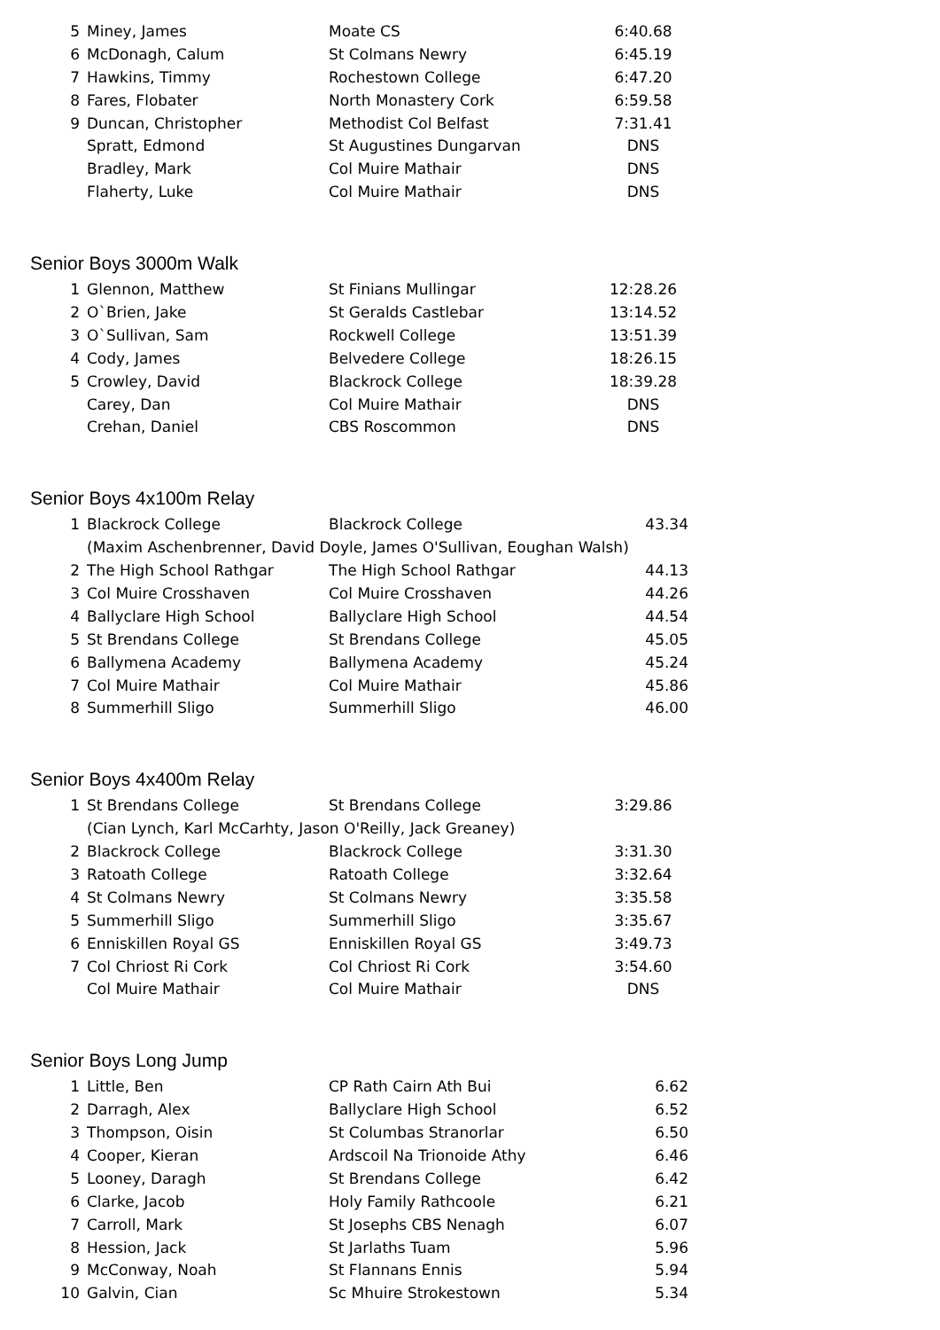| 5 | Miney, James | Moate CS | 6:40.68 |
| 6 | McDonagh, Calum | St Colmans Newry | 6:45.19 |
| 7 | Hawkins, Timmy | Rochestown College | 6:47.20 |
| 8 | Fares, Flobater | North Monastery Cork | 6:59.58 |
| 9 | Duncan, Christopher | Methodist Col Belfast | 7:31.41 |
| | Spratt, Edmond | St Augustines Dungarvan | DNS |
| | Bradley, Mark | Col Muire Mathair | DNS |
| | Flaherty, Luke | Col Muire Mathair | DNS |
Senior Boys 3000m Walk
| 1 | Glennon, Matthew | St Finians Mullingar | 12:28.26 |
| 2 | O`Brien, Jake | St Geralds Castlebar | 13:14.52 |
| 3 | O`Sullivan, Sam | Rockwell College | 13:51.39 |
| 4 | Cody, James | Belvedere College | 18:26.15 |
| 5 | Crowley, David | Blackrock College | 18:39.28 |
| | Carey, Dan | Col Muire Mathair | DNS |
| | Crehan, Daniel | CBS Roscommon | DNS |
Senior Boys 4x100m Relay
| 1 | Blackrock College | Blackrock College | 43.34 |
| | (Maxim Aschenbrenner, David Doyle, James O'Sullivan, Eoughan Walsh) | | |
| 2 | The High School Rathgar | The High School Rathgar | 44.13 |
| 3 | Col Muire Crosshaven | Col Muire Crosshaven | 44.26 |
| 4 | Ballyclare High School | Ballyclare High School | 44.54 |
| 5 | St Brendans College | St Brendans College | 45.05 |
| 6 | Ballymena Academy | Ballymena Academy | 45.24 |
| 7 | Col Muire Mathair | Col Muire Mathair | 45.86 |
| 8 | Summerhill Sligo | Summerhill Sligo | 46.00 |
Senior Boys 4x400m Relay
| 1 | St Brendans College | St Brendans College | 3:29.86 |
| | (Cian Lynch, Karl McCarhty, Jason O'Reilly, Jack Greaney) | | |
| 2 | Blackrock College | Blackrock College | 3:31.30 |
| 3 | Ratoath College | Ratoath College | 3:32.64 |
| 4 | St Colmans Newry | St Colmans Newry | 3:35.58 |
| 5 | Summerhill Sligo | Summerhill Sligo | 3:35.67 |
| 6 | Enniskillen Royal GS | Enniskillen Royal GS | 3:49.73 |
| 7 | Col Chriost Ri Cork | Col Chriost Ri Cork | 3:54.60 |
| | Col Muire Mathair | Col Muire Mathair | DNS |
Senior Boys Long Jump
| 1 | Little, Ben | CP Rath Cairn Ath Bui | 6.62 |
| 2 | Darragh, Alex | Ballyclare High School | 6.52 |
| 3 | Thompson, Oisin | St Columbas Stranorlar | 6.50 |
| 4 | Cooper, Kieran | Ardscoil Na Trionoide Athy | 6.46 |
| 5 | Looney, Daragh | St Brendans College | 6.42 |
| 6 | Clarke, Jacob | Holy Family Rathcoole | 6.21 |
| 7 | Carroll, Mark | St Josephs CBS Nenagh | 6.07 |
| 8 | Hession, Jack | St Jarlaths Tuam | 5.96 |
| 9 | McConway, Noah | St Flannans Ennis | 5.94 |
| 10 | Galvin, Cian | Sc Mhuire Strokestown | 5.34 |